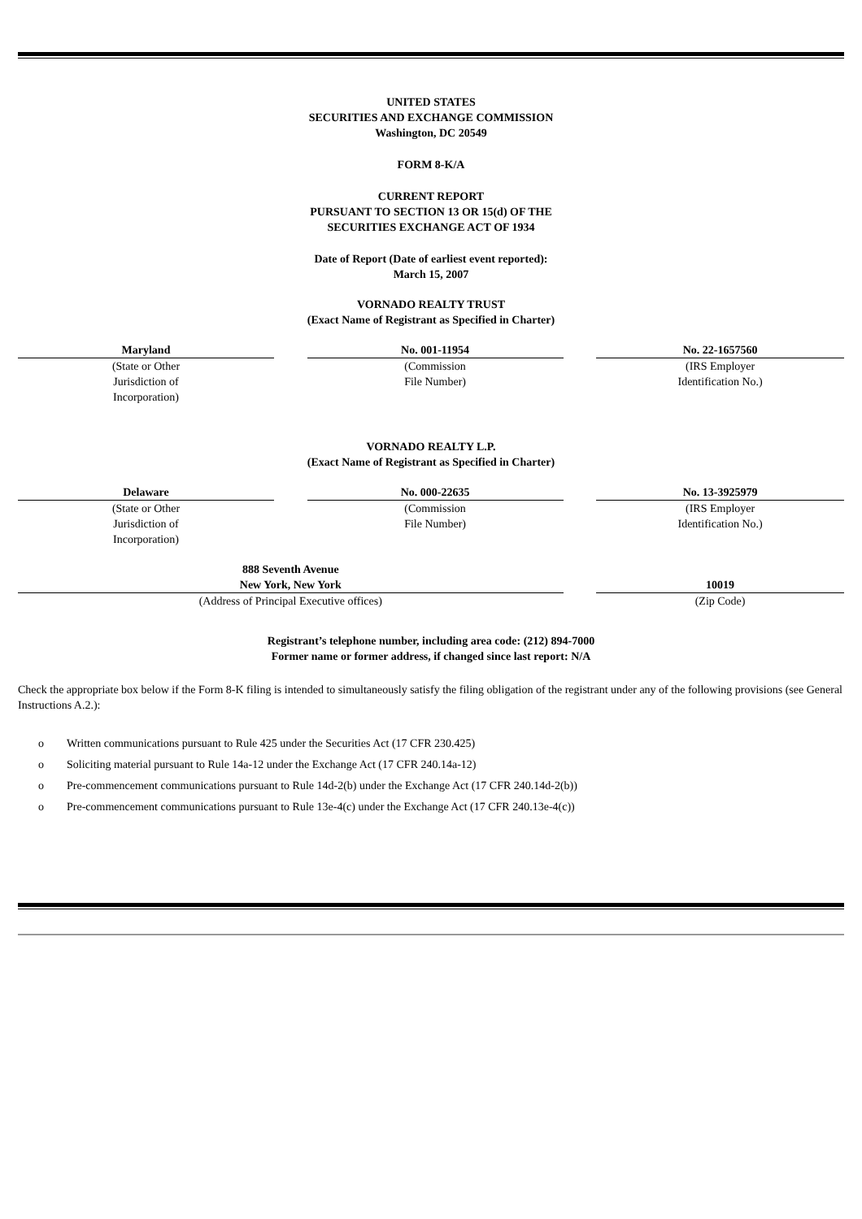UNITED STATES
SECURITIES AND EXCHANGE COMMISSION
Washington, DC 20549
FORM 8-K/A
CURRENT REPORT
PURSUANT TO SECTION 13 OR 15(d) OF THE
SECURITIES EXCHANGE ACT OF 1934
Date of Report (Date of earliest event reported):
March 15, 2007
VORNADO REALTY TRUST
(Exact Name of Registrant as Specified in Charter)
| Maryland | | No. 001-11954 | | No. 22-1657560 |
| (State or Other Jurisdiction of Incorporation) | | (Commission File Number) | | (IRS Employer Identification No.) |
VORNADO REALTY L.P.
(Exact Name of Registrant as Specified in Charter)
| Delaware | | No. 000-22635 | | No. 13-3925979 |
| (State or Other Jurisdiction of Incorporation) | | (Commission File Number) | | (IRS Employer Identification No.) |
| 888 Seventh Avenue New York, New York | | 10019 |
| (Address of Principal Executive offices) | | (Zip Code) |
Registrant’s telephone number, including area code: (212) 894-7000
Former name or former address, if changed since last report: N/A
Check the appropriate box below if the Form 8-K filing is intended to simultaneously satisfy the filing obligation of the registrant under any of the following provisions (see General Instructions A.2.):
o Written communications pursuant to Rule 425 under the Securities Act (17 CFR 230.425)
o Soliciting material pursuant to Rule 14a-12 under the Exchange Act (17 CFR 240.14a-12)
o Pre-commencement communications pursuant to Rule 14d-2(b) under the Exchange Act (17 CFR 240.14d-2(b))
o Pre-commencement communications pursuant to Rule 13e-4(c) under the Exchange Act (17 CFR 240.13e-4(c))